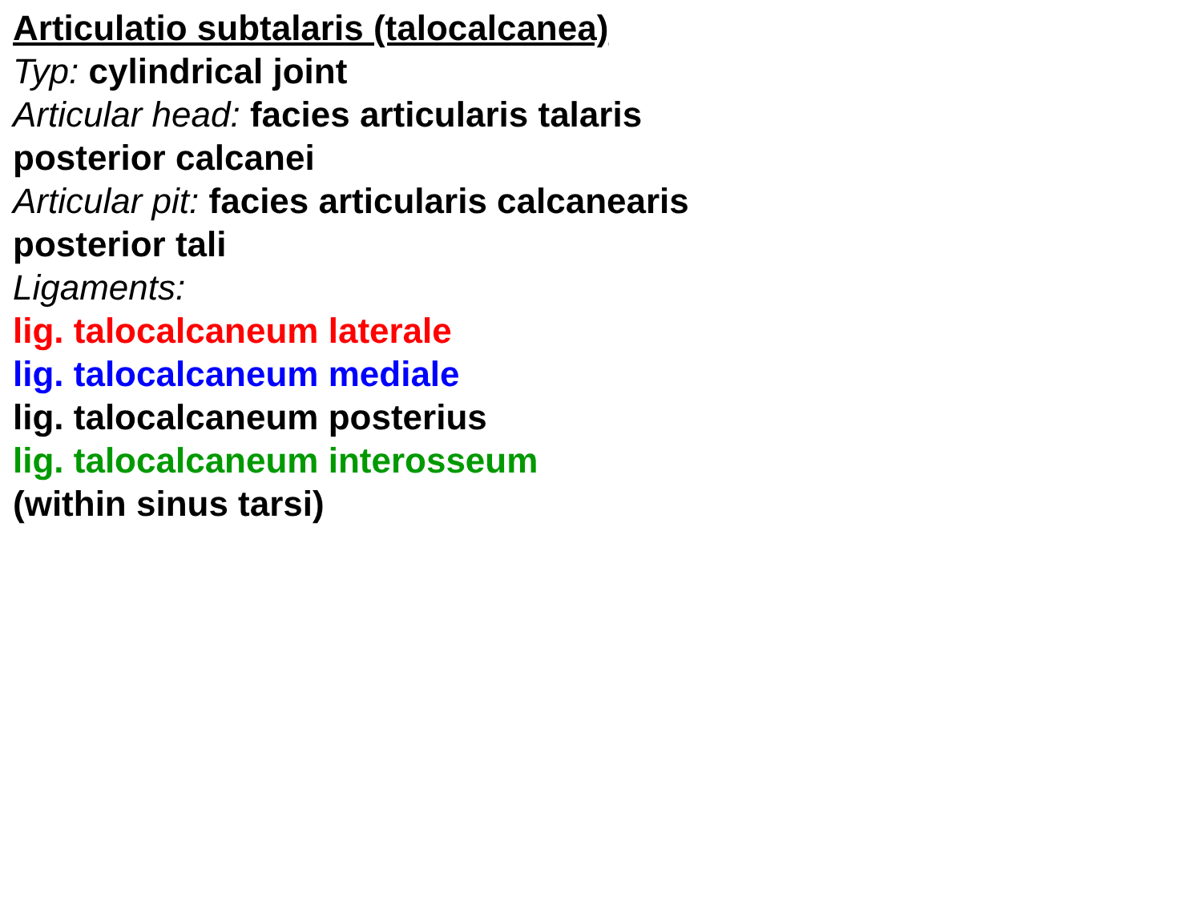Articulatio subtalaris (talocalcanea)
Typ: cylindrical joint
Articular head: facies articularis talaris posterior calcanei
Articular pit: facies articularis calcanearis posterior tali
Ligaments:
lig. talocalcaneum laterale
lig. talocalcaneum mediale
lig. talocalcaneum posterius
lig. talocalcaneum interosseum
(within sinus tarsi)